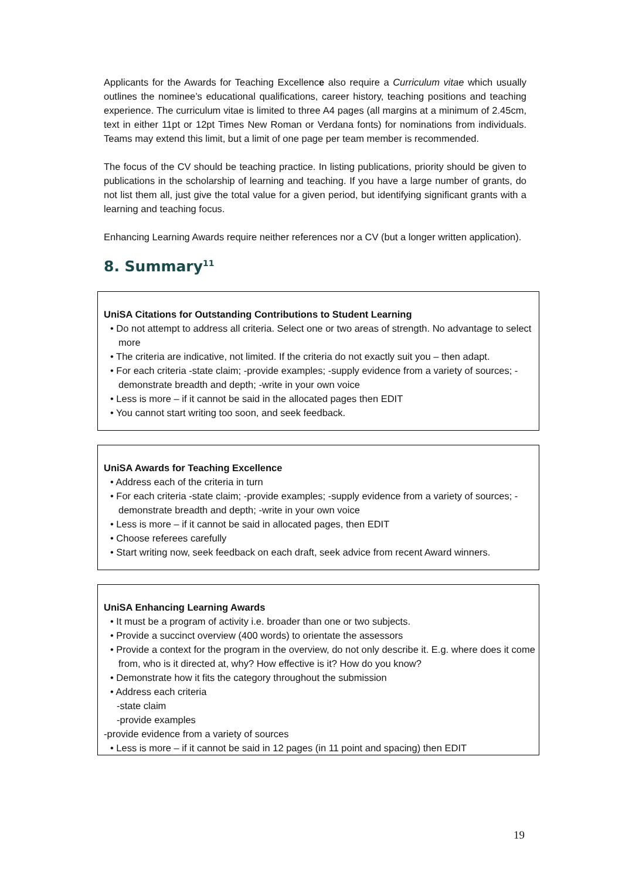Applicants for the Awards for Teaching Excellence also require a Curriculum vitae which usually outlines the nominee’s educational qualifications, career history, teaching positions and teaching experience. The curriculum vitae is limited to three A4 pages (all margins at a minimum of 2.45cm, text in either 11pt or 12pt Times New Roman or Verdana fonts) for nominations from individuals. Teams may extend this limit, but a limit of one page per team member is recommended.
The focus of the CV should be teaching practice. In listing publications, priority should be given to publications in the scholarship of learning and teaching. If you have a large number of grants, do not list them all, just give the total value for a given period, but identifying significant grants with a learning and teaching focus.
Enhancing Learning Awards require neither references nor a CV (but a longer written application).
8. Summary<sup>11</sup>
UniSA Citations for Outstanding Contributions to Student Learning
• Do not attempt to address all criteria. Select one or two areas of strength. No advantage to select more
• The criteria are indicative, not limited. If the criteria do not exactly suit you – then adapt.
• For each criteria -state claim; -provide examples; -supply evidence from a variety of sources; -demonstrate breadth and depth; -write in your own voice
• Less is more – if it cannot be said in the allocated pages then EDIT
• You cannot start writing too soon, and seek feedback.
UniSA Awards for Teaching Excellence
• Address each of the criteria in turn
• For each criteria -state claim; -provide examples; -supply evidence from a variety of sources; -demonstrate breadth and depth; -write in your own voice
• Less is more – if it cannot be said in allocated pages, then EDIT
• Choose referees carefully
• Start writing now, seek feedback on each draft, seek advice from recent Award winners.
UniSA Enhancing Learning Awards
• It must be a program of activity i.e. broader than one or two subjects.
• Provide a succinct overview (400 words) to orientate the assessors
• Provide a context for the program in the overview, do not only describe it. E.g. where does it come from, who is it directed at, why? How effective is it? How do you know?
• Demonstrate how it fits the category throughout the submission
• Address each criteria
-state claim
-provide examples
-provide evidence from a variety of sources
• Less is more – if it cannot be said in 12 pages (in 11 point and spacing) then EDIT
19